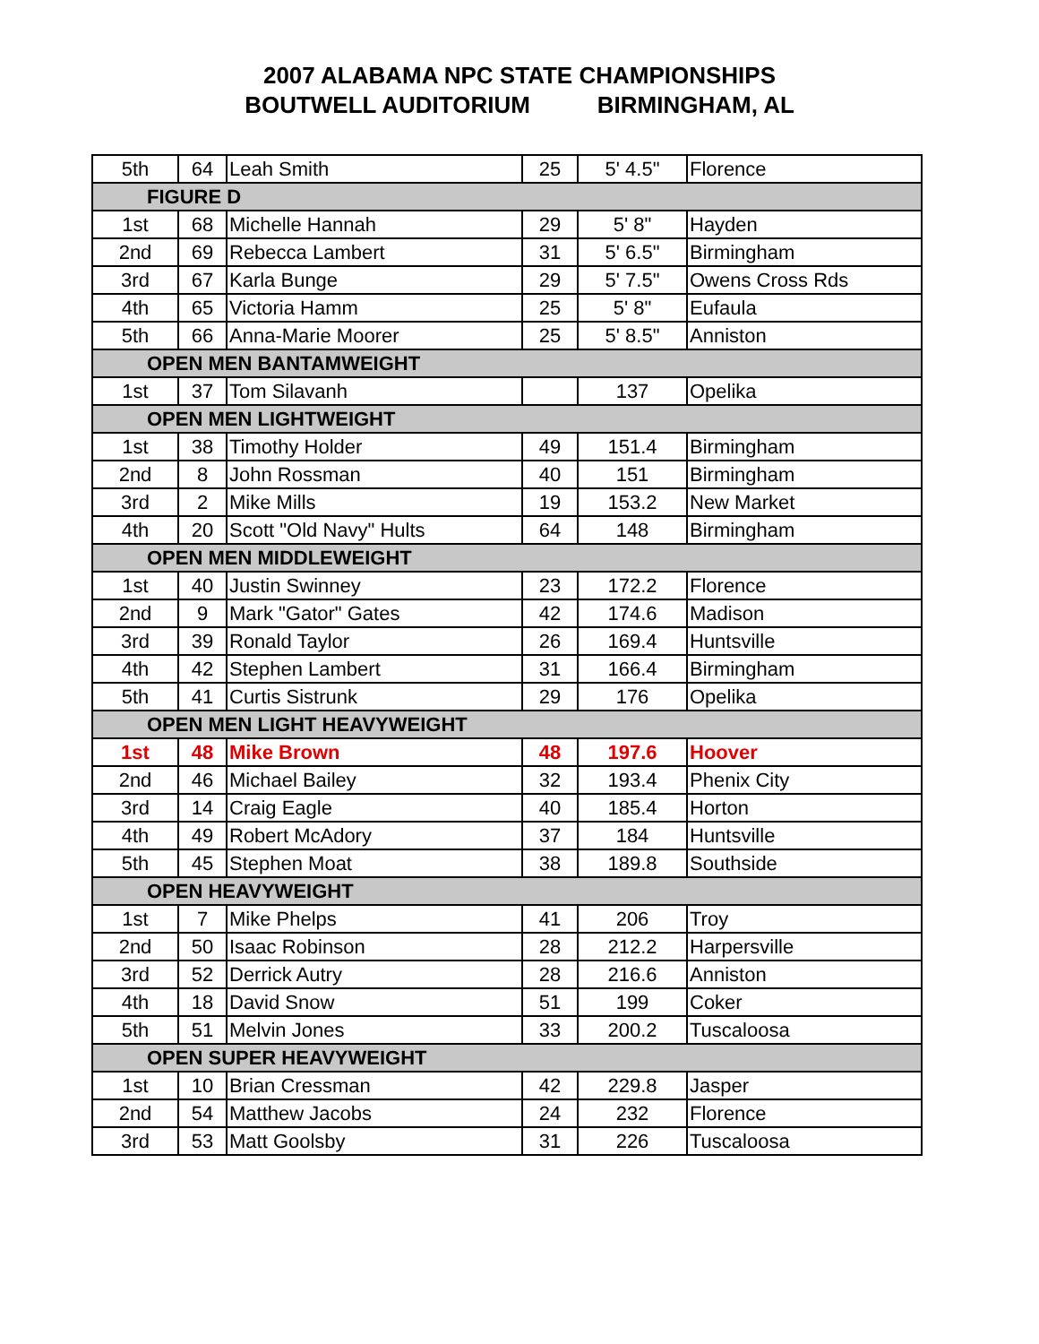2007 ALABAMA NPC STATE CHAMPIONSHIPS
BOUTWELL AUDITORIUM BIRMINGHAM, AL
| 5th | 64 | Leah Smith | 25 | 5' 4.5" | Florence |
| FIGURE D | | | | | |
| 1st | 68 | Michelle Hannah | 29 | 5' 8" | Hayden |
| 2nd | 69 | Rebecca Lambert | 31 | 5' 6.5" | Birmingham |
| 3rd | 67 | Karla Bunge | 29 | 5' 7.5" | Owens Cross Rds |
| 4th | 65 | Victoria Hamm | 25 | 5' 8" | Eufaula |
| 5th | 66 | Anna-Marie Moorer | 25 | 5' 8.5" | Anniston |
| OPEN MEN BANTAMWEIGHT | | | | | |
| 1st | 37 | Tom Silavanh | | 137 | Opelika |
| OPEN MEN LIGHTWEIGHT | | | | | |
| 1st | 38 | Timothy Holder | 49 | 151.4 | Birmingham |
| 2nd | 8 | John Rossman | 40 | 151 | Birmingham |
| 3rd | 2 | Mike Mills | 19 | 153.2 | New Market |
| 4th | 20 | Scott "Old Navy" Hults | 64 | 148 | Birmingham |
| OPEN MEN MIDDLEWEIGHT | | | | | |
| 1st | 40 | Justin Swinney | 23 | 172.2 | Florence |
| 2nd | 9 | Mark "Gator" Gates | 42 | 174.6 | Madison |
| 3rd | 39 | Ronald Taylor | 26 | 169.4 | Huntsville |
| 4th | 42 | Stephen Lambert | 31 | 166.4 | Birmingham |
| 5th | 41 | Curtis Sistrunk | 29 | 176 | Opelika |
| OPEN MEN LIGHT HEAVYWEIGHT | | | | | |
| 1st | 48 | Mike Brown | 48 | 197.6 | Hoover |
| 2nd | 46 | Michael Bailey | 32 | 193.4 | Phenix City |
| 3rd | 14 | Craig Eagle | 40 | 185.4 | Horton |
| 4th | 49 | Robert McAdory | 37 | 184 | Huntsville |
| 5th | 45 | Stephen Moat | 38 | 189.8 | Southside |
| OPEN HEAVYWEIGHT | | | | | |
| 1st | 7 | Mike Phelps | 41 | 206 | Troy |
| 2nd | 50 | Isaac Robinson | 28 | 212.2 | Harpersville |
| 3rd | 52 | Derrick Autry | 28 | 216.6 | Anniston |
| 4th | 18 | David Snow | 51 | 199 | Coker |
| 5th | 51 | Melvin Jones | 33 | 200.2 | Tuscaloosa |
| OPEN SUPER HEAVYWEIGHT | | | | | |
| 1st | 10 | Brian Cressman | 42 | 229.8 | Jasper |
| 2nd | 54 | Matthew Jacobs | 24 | 232 | Florence |
| 3rd | 53 | Matt Goolsby | 31 | 226 | Tuscaloosa |